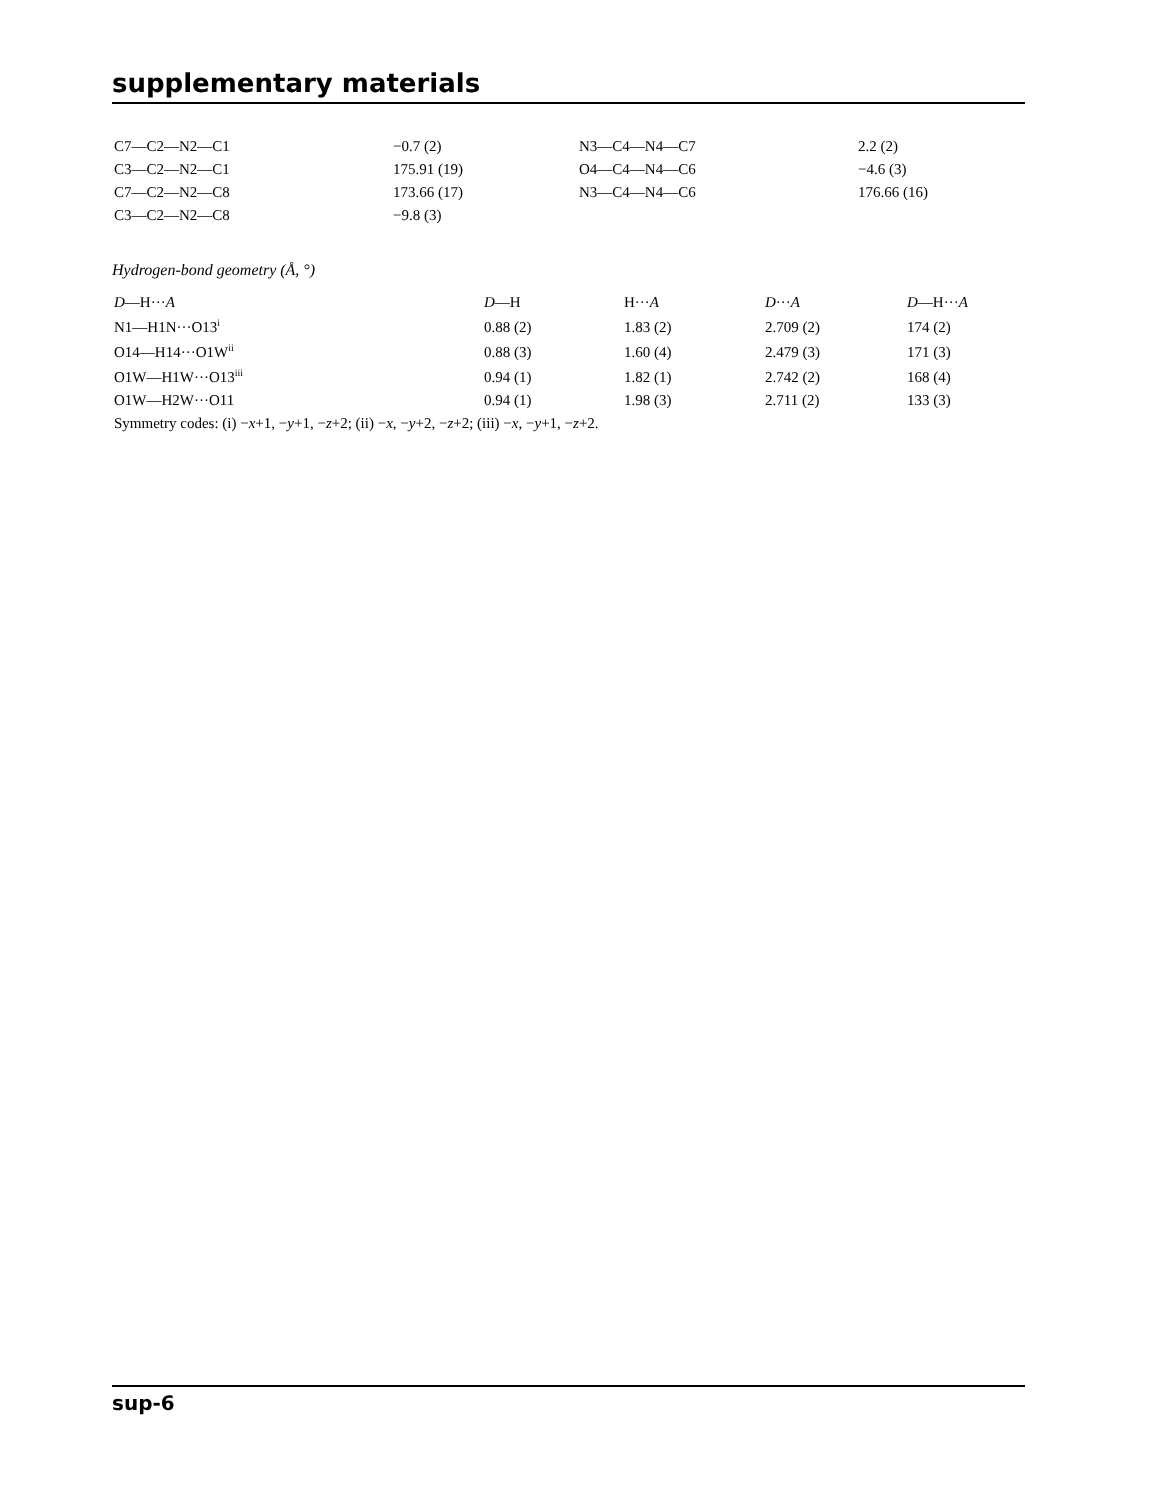supplementary materials
| C7—C2—N2—C1 | −0.7 (2) | N3—C4—N4—C7 | 2.2 (2) |
| C3—C2—N2—C1 | 175.91 (19) | O4—C4—N4—C6 | −4.6 (3) |
| C7—C2—N2—C8 | 173.66 (17) | N3—C4—N4—C6 | 176.66 (16) |
| C3—C2—N2—C8 | −9.8 (3) | | |
Hydrogen-bond geometry (Å, °)
| D —H··· A | D —H | H··· A | D ··· A | D —H··· A |
| --- | --- | --- | --- | --- |
| N1—H1N···O13<sup>i</sup> | 0.88 (2) | 1.83 (2) | 2.709 (2) | 174 (2) |
| O14—H14···O1W<sup>ii</sup> | 0.88 (3) | 1.60 (4) | 2.479 (3) | 171 (3) |
| O1W—H1W···O13<sup>iii</sup> | 0.94 (1) | 1.82 (1) | 2.742 (2) | 168 (4) |
| O1W—H2W···O11 | 0.94 (1) | 1.98 (3) | 2.711 (2) | 133 (3) |
| Symmetry codes: (i) − x +1, − y +1, − z +2; (ii) − x , − y +2, − z +2; (iii) − x , − y +1, − z +2. | | | | |
sup-6